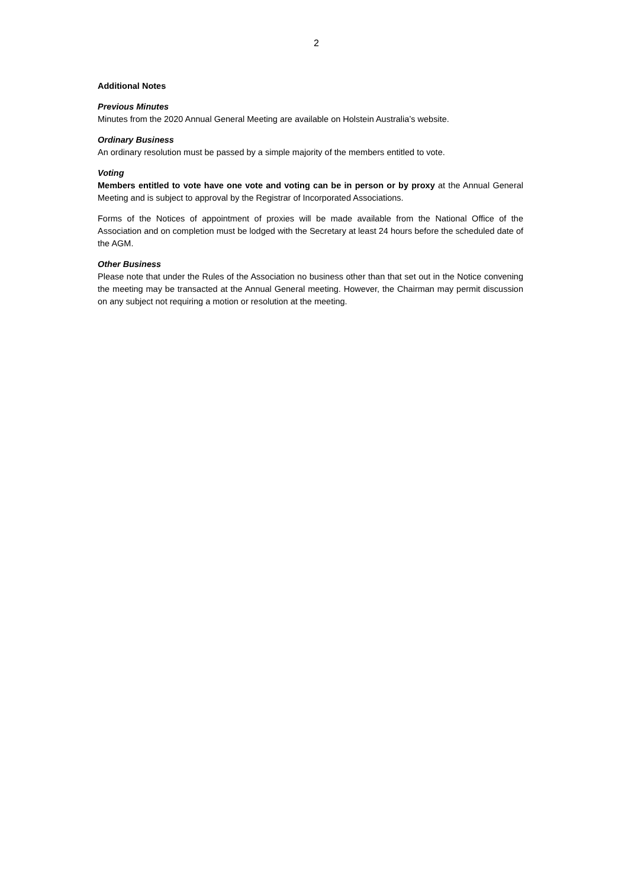2
Additional Notes
Previous Minutes
Minutes from the 2020 Annual General Meeting are available on Holstein Australia’s website.
Ordinary Business
An ordinary resolution must be passed by a simple majority of the members entitled to vote.
Voting
Members entitled to vote have one vote and voting can be in person or by proxy at the Annual General Meeting and is subject to approval by the Registrar of Incorporated Associations.
Forms of the Notices of appointment of proxies will be made available from the National Office of the Association and on completion must be lodged with the Secretary at least 24 hours before the scheduled date of the AGM.
Other Business
Please note that under the Rules of the Association no business other than that set out in the Notice convening the meeting may be transacted at the Annual General meeting. However, the Chairman may permit discussion on any subject not requiring a motion or resolution at the meeting.